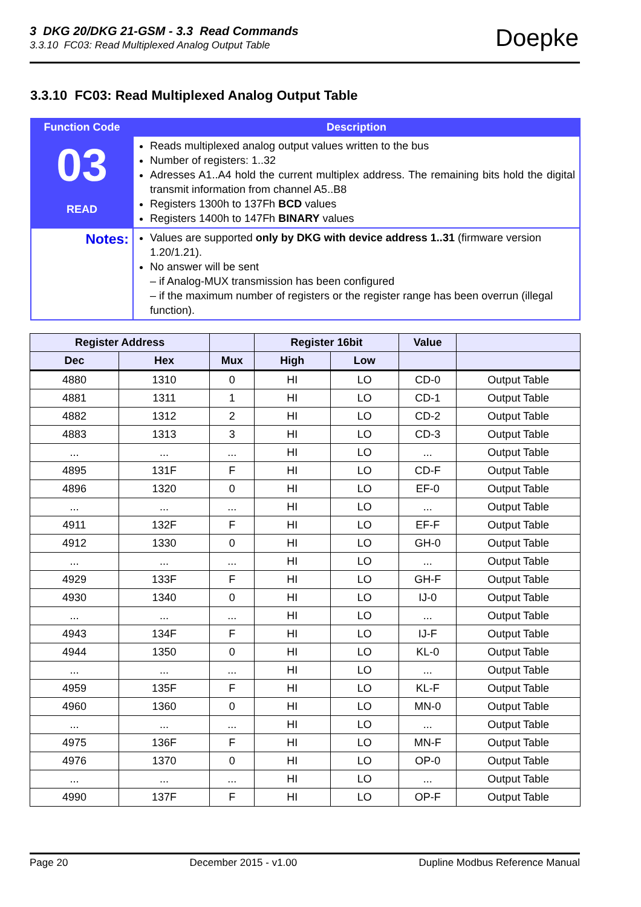3 DKG 20/DKG 21-GSM - 3.3 Read Commands
3.3.10 FC03: Read Multiplexed Analog Output Table
Doepke
3.3.10 FC03: Read Multiplexed Analog Output Table
| Function Code | Description |
| --- | --- |
| 03 READ | Reads multiplexed analog output values written to the bus Number of registers: 1..32 Adresses A1..A4 hold the current multiplex address. The remaining bits hold the digital transmit information from channel A5..B8 Registers 1300h to 137Fh BCD values Registers 1400h to 147Fh BINARY values |
| Notes: | Values are supported only by DKG with device address 1..31 (firmware version 1.20/1.21). No answer will be sent – if Analog-MUX transmission has been configured – if the maximum number of registers or the register range has been overrun (illegal function). |
| Register Address | | | Register 16bit | | Value | |
| --- | --- | --- | --- | --- | --- | --- |
| Dec | Hex | Mux | High | Low | | |
| 4880 | 1310 | 0 | HI | LO | CD-0 | Output Table |
| 4881 | 1311 | 1 | HI | LO | CD-1 | Output Table |
| 4882 | 1312 | 2 | HI | LO | CD-2 | Output Table |
| 4883 | 1313 | 3 | HI | LO | CD-3 | Output Table |
| ... | ... | ... | HI | LO | ... | Output Table |
| 4895 | 131F | F | HI | LO | CD-F | Output Table |
| 4896 | 1320 | 0 | HI | LO | EF-0 | Output Table |
| ... | ... | ... | HI | LO | ... | Output Table |
| 4911 | 132F | F | HI | LO | EF-F | Output Table |
| 4912 | 1330 | 0 | HI | LO | GH-0 | Output Table |
| ... | ... | ... | HI | LO | ... | Output Table |
| 4929 | 133F | F | HI | LO | GH-F | Output Table |
| 4930 | 1340 | 0 | HI | LO | IJ-0 | Output Table |
| ... | ... | ... | HI | LO | ... | Output Table |
| 4943 | 134F | F | HI | LO | IJ-F | Output Table |
| 4944 | 1350 | 0 | HI | LO | KL-0 | Output Table |
| ... | ... | ... | HI | LO | ... | Output Table |
| 4959 | 135F | F | HI | LO | KL-F | Output Table |
| 4960 | 1360 | 0 | HI | LO | MN-0 | Output Table |
| ... | ... | ... | HI | LO | ... | Output Table |
| 4975 | 136F | F | HI | LO | MN-F | Output Table |
| 4976 | 1370 | 0 | HI | LO | OP-0 | Output Table |
| ... | ... | ... | HI | LO | ... | Output Table |
| 4990 | 137F | F | HI | LO | OP-F | Output Table |
Page 20 December 2015 - v1.00 Dupline Modbus Reference Manual